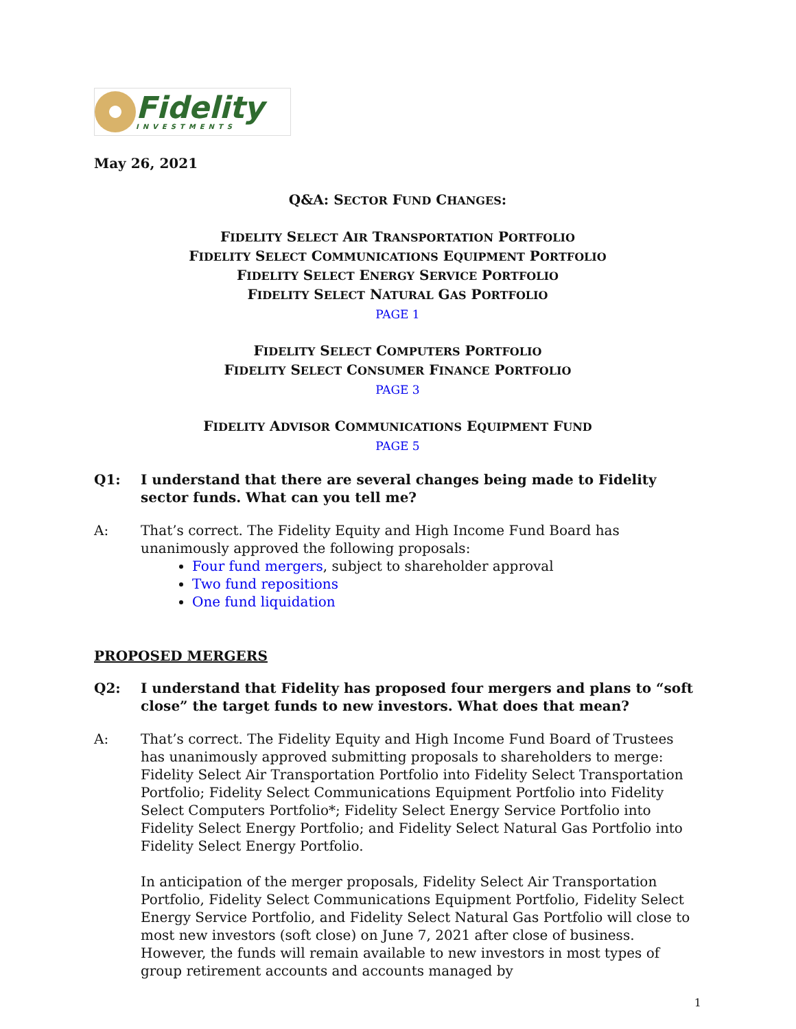Fidelity
INVESTMENTS
May 26, 2021
Q&A: SECTOR FUND CHANGES:
FIDELITY SELECT AIR TRANSPORTATION PORTFOLIO
FIDELITY SELECT COMMUNICATIONS EQUIPMENT PORTFOLIO
FIDELITY SELECT ENERGY SERVICE PORTFOLIO
FIDELITY SELECT NATURAL GAS PORTFOLIO
PAGE 1
FIDELITY SELECT COMPUTERS PORTFOLIO
FIDELITY SELECT CONSUMER FINANCE PORTFOLIO
PAGE 3
FIDELITY ADVISOR COMMUNICATIONS EQUIPMENT FUND
PAGE 5
Q1: I understand that there are several changes being made to Fidelity sector funds. What can you tell me?
A: That’s correct. The Fidelity Equity and High Income Fund Board has unanimously approved the following proposals:
Four fund mergers, subject to shareholder approval
Two fund repositions
One fund liquidation
PROPOSED MERGERS
Q2: I understand that Fidelity has proposed four mergers and plans to “soft close” the target funds to new investors. What does that mean?
A: That’s correct. The Fidelity Equity and High Income Fund Board of Trustees has unanimously approved submitting proposals to shareholders to merge: Fidelity Select Air Transportation Portfolio into Fidelity Select Transportation Portfolio; Fidelity Select Communications Equipment Portfolio into Fidelity Select Computers Portfolio*; Fidelity Select Energy Service Portfolio into Fidelity Select Energy Portfolio; and Fidelity Select Natural Gas Portfolio into Fidelity Select Energy Portfolio.
In anticipation of the merger proposals, Fidelity Select Air Transportation Portfolio, Fidelity Select Communications Equipment Portfolio, Fidelity Select Energy Service Portfolio, and Fidelity Select Natural Gas Portfolio will close to most new investors (soft close) on June 7, 2021 after close of business. However, the funds will remain available to new investors in most types of group retirement accounts and accounts managed by
1